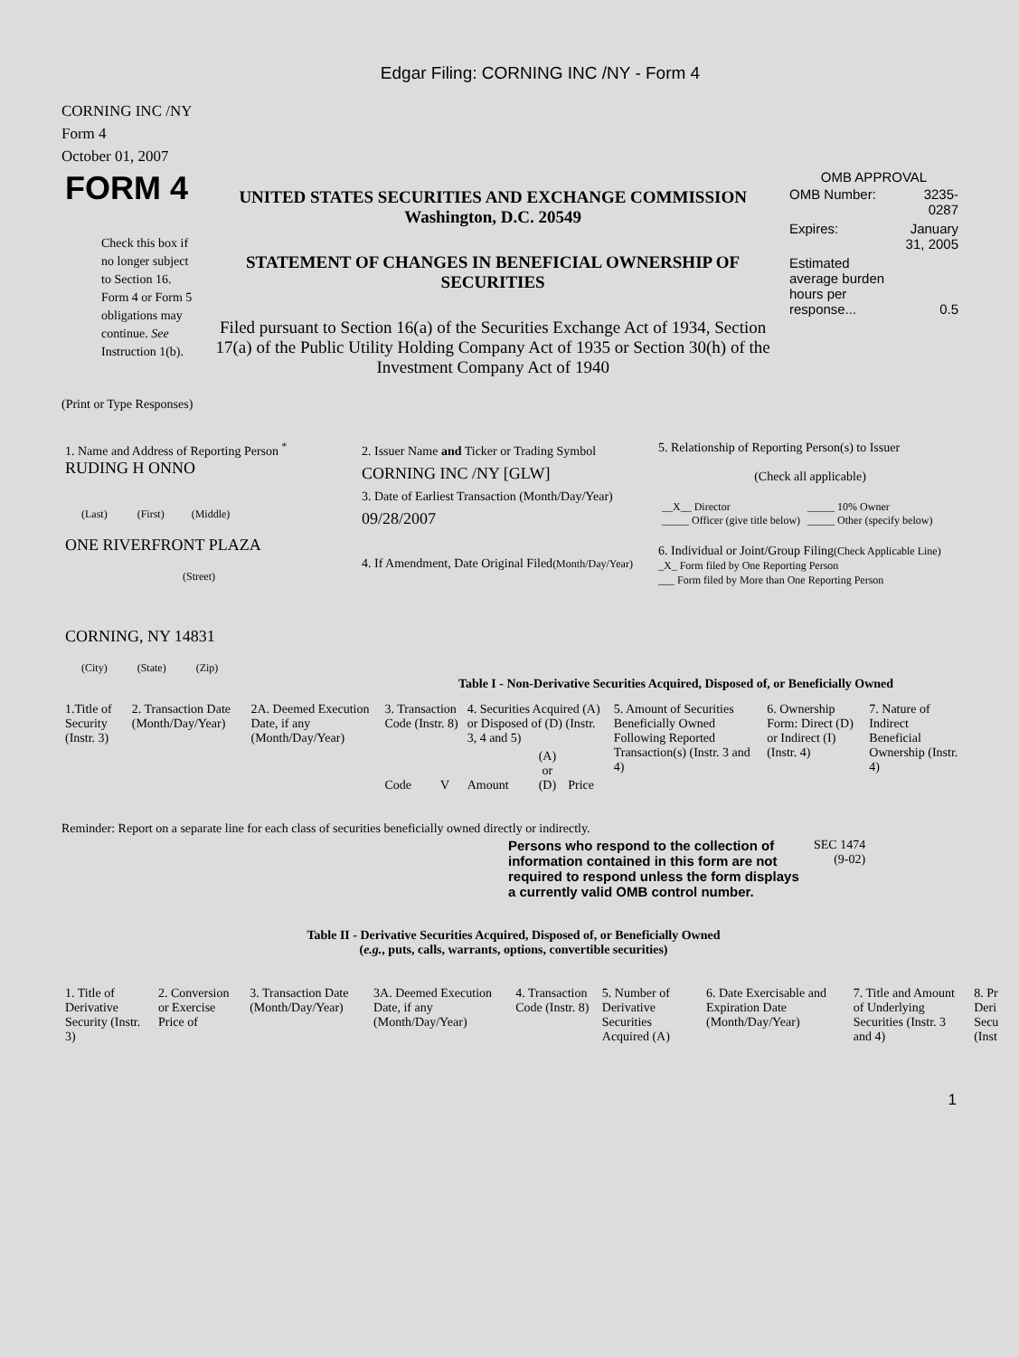Edgar Filing: CORNING INC /NY - Form 4
CORNING INC /NY
Form 4
October 01, 2007
| FORM 4 Check this box if no longer subject to Section 16. Form 4 or Form 5 obligations may continue. See Instruction 1(b). | UNITED STATES SECURITIES AND EXCHANGE COMMISSION Washington, D.C. 20549 STATEMENT OF CHANGES IN BENEFICIAL OWNERSHIP OF SECURITIES Filed pursuant to Section 16(a) of the Securities Exchange Act of 1934, Section 17(a) of the Public Utility Holding Company Act of 1935 or Section 30(h) of the Investment Company Act of 1940 | OMB APPROVAL / OMB Number: / 3235-0287 / / Expires: / January 31, 2005 / / Estimated average burden hours per response... / 0.5 / |
(Print or Type Responses)
| 1. Name and Address of Reporting Person <sup>*</sup> RUDING H ONNO (Last) (First) (Middle) ONE RIVERFRONT PLAZA (Street) CORNING, NY 14831 (City) (State) (Zip) | 2. Issuer Name and Ticker or Trading Symbol CORNING INC /NY [GLW] 3. Date of Earliest Transaction (Month/Day/Year) 09/28/2007 4. If Amendment, Date Original Filed (Month/Day/Year) | 5. Relationship of Reporting Person(s) to Issuer (Check all applicable) / __X__ Director _____ Officer (give title below) / _____ 10% Owner _____ Other (specify below) / 6. Individual or Joint/Group Filing (Check Applicable Line) _X_ Form filed by One Reporting Person ___ Form filed by More than One Reporting Person |
Table I - Non-Derivative Securities Acquired, Disposed of, or Beneficially Owned
| 1.Title of Security (Instr. 3) | 2. Transaction Date (Month/Day/Year) | 2A. Deemed Execution Date, if any (Month/Day/Year) | 3. Transaction Code (Instr. 8) | | 4. Securities Acquired (A) or Disposed of (D) (Instr. 3, 4 and 5) | | | 5. Amount of Securities Beneficially Owned Following Reported Transaction(s) (Instr. 3 and 4) | 6. Ownership Form: Direct (D) or Indirect (I) (Instr. 4) | 7. Nature of Indirect Beneficial Ownership (Instr. 4) |
| --- | --- | --- | --- | --- | --- | --- | --- | --- | --- | --- |
| | | | Code | V | Amount | (A) or (D) | Price | | | |
Reminder: Report on a separate line for each class of securities beneficially owned directly or indirectly.
| Persons who respond to the collection of information contained in this form are not required to respond unless the form displays a currently valid OMB control number. | SEC 1474 (9-02) |
Table II - Derivative Securities Acquired, Disposed of, or Beneficially Owned
(e.g., puts, calls, warrants, options, convertible securities)
| 1. Title of Derivative Security (Instr. 3) | 2. Conversion or Exercise Price of | 3. Transaction Date (Month/Day/Year) | 3A. Deemed Execution Date, if any (Month/Day/Year) | 4. Transaction Code (Instr. 8) | 5. Number of Derivative Securities Acquired (A) | 6. Date Exercisable and Expiration Date (Month/Day/Year) | 7. Title and Amount of Underlying Securities (Instr. 3 and 4) | 8. Pr Deri Secu (Inst |
| --- | --- | --- | --- | --- | --- | --- | --- | --- |
1